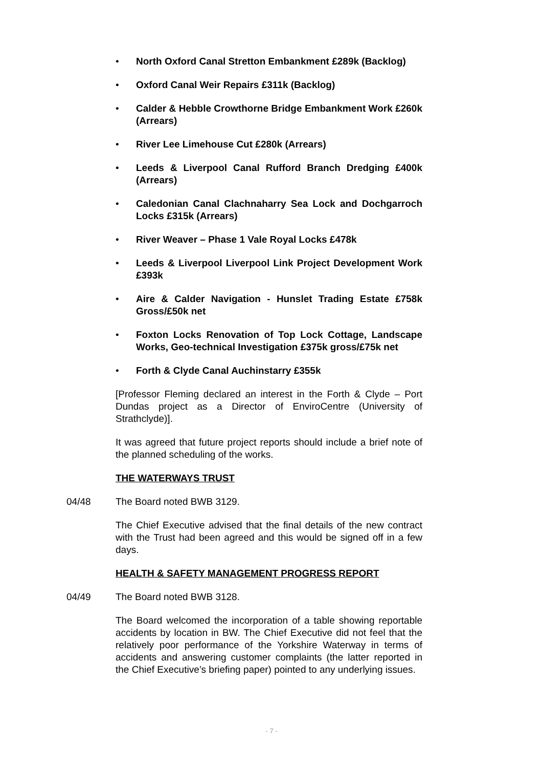• North Oxford Canal Stretton Embankment £289k (Backlog)
• Oxford Canal Weir Repairs £311k (Backlog)
• Calder & Hebble Crowthorne Bridge Embankment Work £260k (Arrears)
• River Lee Limehouse Cut £280k (Arrears)
• Leeds & Liverpool Canal Rufford Branch Dredging £400k (Arrears)
• Caledonian Canal Clachnaharry Sea Lock and Dochgarroch Locks £315k (Arrears)
• River Weaver – Phase 1 Vale Royal Locks £478k
• Leeds & Liverpool Liverpool Link Project Development Work £393k
• Aire & Calder Navigation - Hunslet Trading Estate £758k Gross/£50k net
• Foxton Locks Renovation of Top Lock Cottage, Landscape Works, Geo-technical Investigation £375k gross/£75k net
• Forth & Clyde Canal Auchinstarry £355k
[Professor Fleming declared an interest in the Forth & Clyde – Port Dundas project as a Director of EnviroCentre (University of Strathclyde)].
It was agreed that future project reports should include a brief note of the planned scheduling of the works.
THE WATERWAYS TRUST
04/48 The Board noted BWB 3129.
The Chief Executive advised that the final details of the new contract with the Trust had been agreed and this would be signed off in a few days.
HEALTH & SAFETY MANAGEMENT PROGRESS REPORT
04/49 The Board noted BWB 3128.
The Board welcomed the incorporation of a table showing reportable accidents by location in BW. The Chief Executive did not feel that the relatively poor performance of the Yorkshire Waterway in terms of accidents and answering customer complaints (the latter reported in the Chief Executive’s briefing paper) pointed to any underlying issues.
- 7 -